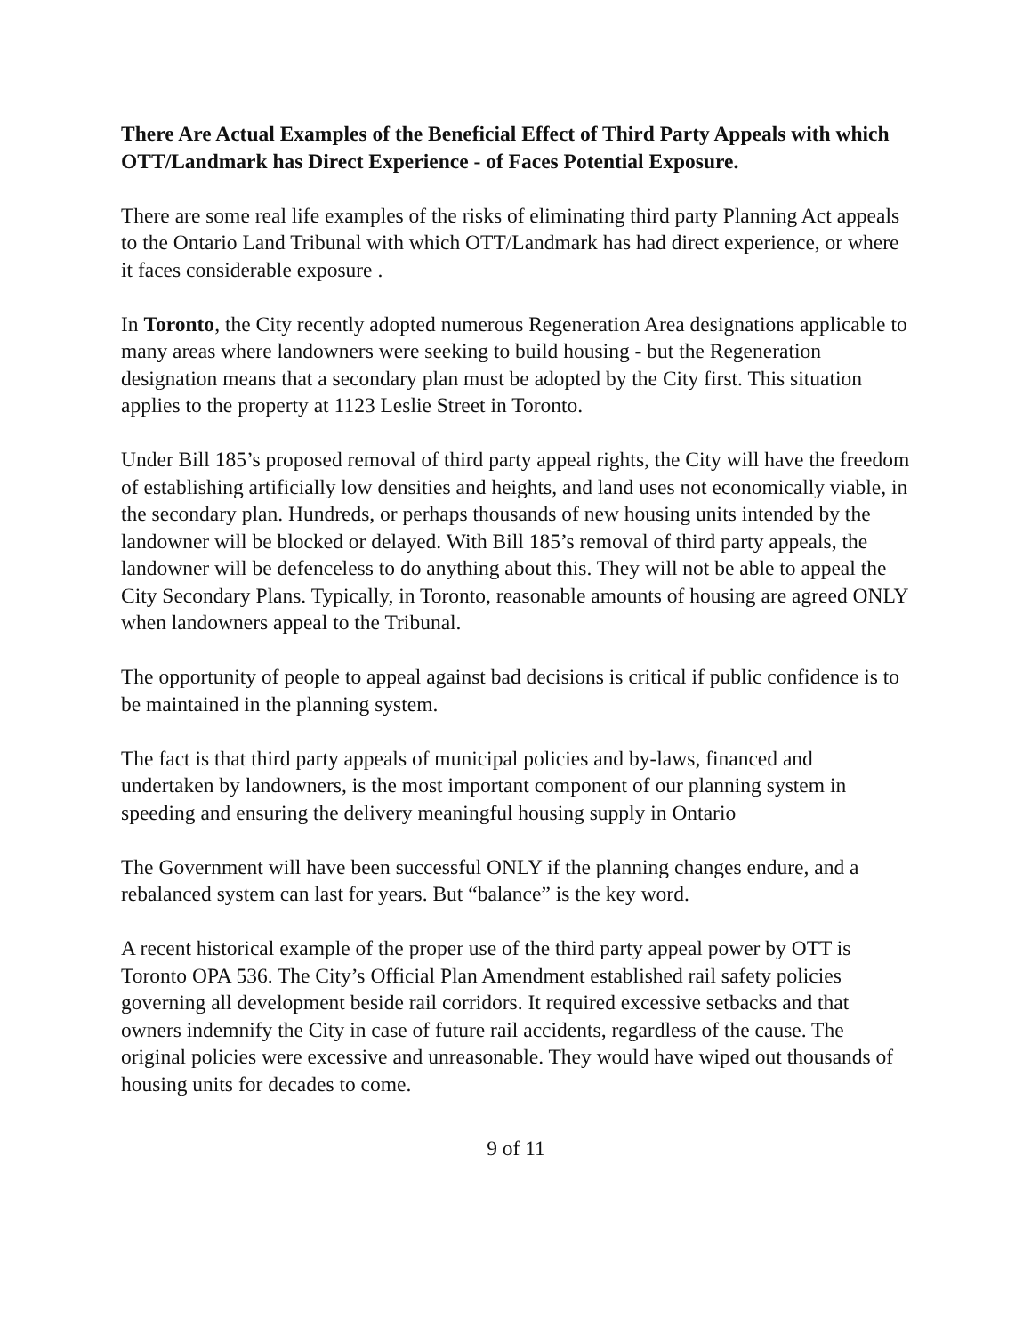There Are Actual Examples of the Beneficial Effect of Third Party Appeals with which OTT/Landmark has Direct Experience - of Faces Potential Exposure.
There are some real life examples of the risks of eliminating third party Planning Act appeals to the Ontario Land Tribunal with which OTT/Landmark has had direct experience, or where it faces considerable exposure .
In Toronto, the City recently adopted numerous Regeneration Area designations applicable to many areas where landowners were seeking to build housing - but the Regeneration designation means that a secondary plan must be adopted by the City first. This situation applies to the property at 1123 Leslie Street in Toronto.
Under Bill 185’s proposed removal of third party appeal rights, the City will have the freedom of establishing artificially low densities and heights, and land uses not economically viable, in the secondary plan. Hundreds, or perhaps thousands of new housing units intended by the landowner will be blocked or delayed. With Bill 185’s removal of third party appeals, the landowner will be defenceless to do anything about this. They will not be able to appeal the City Secondary Plans. Typically, in Toronto, reasonable amounts of housing are agreed ONLY when landowners appeal to the Tribunal.
The opportunity of people to appeal against bad decisions is critical if public confidence is to be maintained in the planning system.
The fact is that third party appeals of municipal policies and by-laws, financed and undertaken by landowners, is the most important component of our planning system in speeding and ensuring the delivery meaningful housing supply in Ontario
The Government will have been successful ONLY if the planning changes endure, and a rebalanced system can last for years. But “balance” is the key word.
A recent historical example of the proper use of the third party appeal power by OTT is Toronto OPA 536. The City’s Official Plan Amendment established rail safety policies governing all development beside rail corridors. It required excessive setbacks and that owners indemnify the City in case of future rail accidents, regardless of the cause. The original policies were excessive and unreasonable. They would have wiped out thousands of housing units for decades to come.
9 of 11